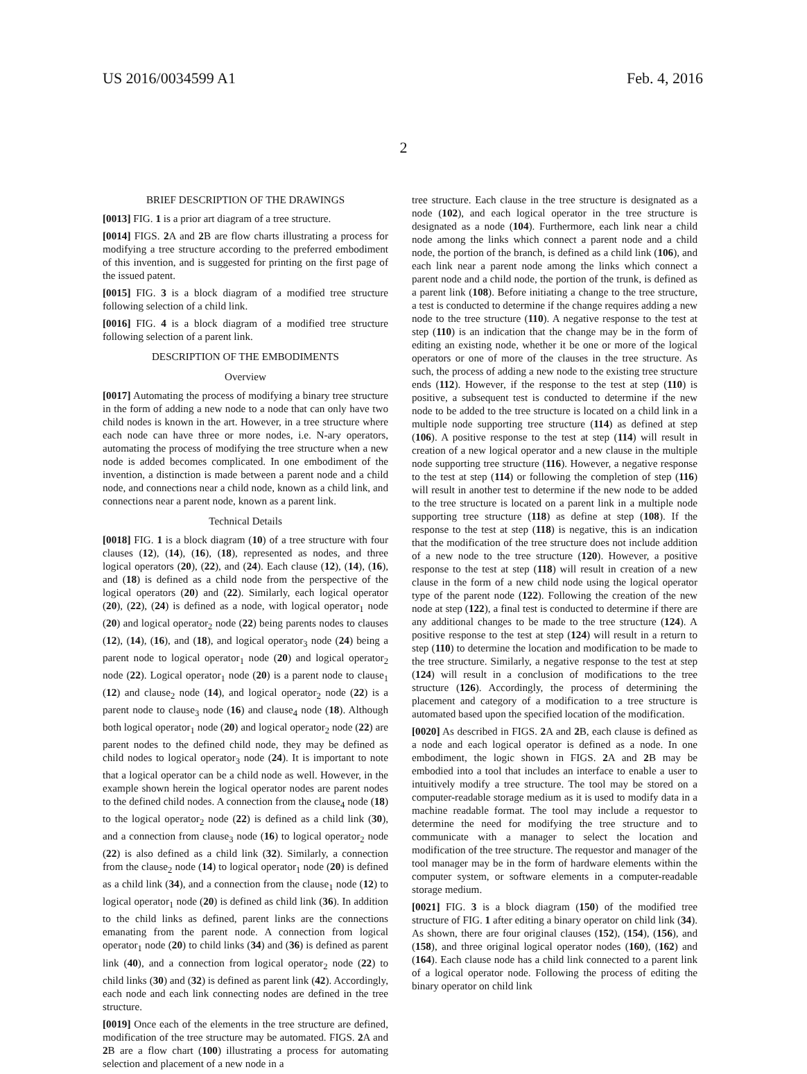US 2016/0034599 A1 Feb. 4, 2016
2
BRIEF DESCRIPTION OF THE DRAWINGS
[0013] FIG. 1 is a prior art diagram of a tree structure.
[0014] FIGS. 2 A and 2 B are flow charts illustrating a process for modifying a tree structure according to the preferred embodiment of this invention, and is suggested for printing on the first page of the issued patent.
[0015] FIG. 3 is a block diagram of a modified tree structure following selection of a child link.
[0016] FIG. 4 is a block diagram of a modified tree structure following selection of a parent link.
DESCRIPTION OF THE EMBODIMENTS
Overview
[0017] Automating the process of modifying a binary tree structure in the form of adding a new node to a node that can only have two child nodes is known in the art. However, in a tree structure where each node can have three or more nodes, i.e. N-ary operators, automating the process of modifying the tree structure when a new node is added becomes complicated. In one embodiment of the invention, a distinction is made between a parent node and a child node, and connections near a child node, known as a child link, and connections near a parent node, known as a parent link.
Technical Details
[0018] FIG. 1 is a block diagram (10) of a tree structure with four clauses (12), (14), (16), (18), represented as nodes, and three logical operators (20), (22), and (24). Each clause (12), (14), (16), and (18) is defined as a child node from the perspective of the logical operators (20) and (22). Similarly, each logical operator (20), (22), (24) is defined as a node, with logical operator<sub>1</sub> node (20) and logical operator<sub>2</sub> node (22) being parents nodes to clauses (12), (14), (16), and (18), and logical operator<sub>3</sub> node (24) being a parent node to logical operator<sub>1</sub> node (20) and logical operator<sub>2</sub> node (22). Logical operator<sub>1</sub> node (20) is a parent node to clause<sub>1</sub> (12) and clause<sub>2</sub> node (14), and logical operator<sub>2</sub> node (22) is a parent node to clause<sub>3</sub> node (16) and clause<sub>4</sub> node (18). Although both logical operator<sub>1</sub> node (20) and logical operator<sub>2</sub> node (22) are parent nodes to the defined child node, they may be defined as child nodes to logical operator<sub>3</sub> node (24). It is important to note that a logical operator can be a child node as well. However, in the example shown herein the logical operator nodes are parent nodes to the defined child nodes. A connection from the clause<sub>4</sub> node (18) to the logical operator<sub>2</sub> node (22) is defined as a child link (30), and a connection from clause<sub>3</sub> node (16) to logical operator<sub>2</sub> node (22) is also defined as a child link (32). Similarly, a connection from the clause<sub>2</sub> node (14) to logical operator<sub>1</sub> node (20) is defined as a child link (34), and a connection from the clause<sub>1</sub> node (12) to logical operator<sub>1</sub> node (20) is defined as child link (36). In addition to the child links as defined, parent links are the connections emanating from the parent node. A connection from logical operator<sub>1</sub> node (20) to child links (34) and (36) is defined as parent link (40), and a connection from logical operator<sub>2</sub> node (22) to child links (30) and (32) is defined as parent link (42). Accordingly, each node and each link connecting nodes are defined in the tree structure.
[0019] Once each of the elements in the tree structure are defined, modification of the tree structure may be automated. FIGS. 2 A and 2 B are a flow chart (100) illustrating a process for automating selection and placement of a new node in a
tree structure. Each clause in the tree structure is designated as a node (102), and each logical operator in the tree structure is designated as a node (104). Furthermore, each link near a child node among the links which connect a parent node and a child node, the portion of the branch, is defined as a child link (106), and each link near a parent node among the links which connect a parent node and a child node, the portion of the trunk, is defined as a parent link (108). Before initiating a change to the tree structure, a test is conducted to determine if the change requires adding a new node to the tree structure (110). A negative response to the test at step (110) is an indication that the change may be in the form of editing an existing node, whether it be one or more of the logical operators or one of more of the clauses in the tree structure. As such, the process of adding a new node to the existing tree structure ends (112). However, if the response to the test at step (110) is positive, a subsequent test is conducted to determine if the new node to be added to the tree structure is located on a child link in a multiple node supporting tree structure (114) as defined at step (106). A positive response to the test at step (114) will result in creation of a new logical operator and a new clause in the multiple node supporting tree structure (116). However, a negative response to the test at step (114) or following the completion of step (116) will result in another test to determine if the new node to be added to the tree structure is located on a parent link in a multiple node supporting tree structure (118) as define at step (108). If the response to the test at step (118) is negative, this is an indication that the modification of the tree structure does not include addition of a new node to the tree structure (120). However, a positive response to the test at step (118) will result in creation of a new clause in the form of a new child node using the logical operator type of the parent node (122). Following the creation of the new node at step (122), a final test is conducted to determine if there are any additional changes to be made to the tree structure (124). A positive response to the test at step (124) will result in a return to step (110) to determine the location and modification to be made to the tree structure. Similarly, a negative response to the test at step (124) will result in a conclusion of modifications to the tree structure (126). Accordingly, the process of determining the placement and category of a modification to a tree structure is automated based upon the specified location of the modification.
[0020] As described in FIGS. 2 A and 2 B, each clause is defined as a node and each logical operator is defined as a node. In one embodiment, the logic shown in FIGS. 2 A and 2 B may be embodied into a tool that includes an interface to enable a user to intuitively modify a tree structure. The tool may be stored on a computer-readable storage medium as it is used to modify data in a machine readable format. The tool may include a requestor to determine the need for modifying the tree structure and to communicate with a manager to select the location and modification of the tree structure. The requestor and manager of the tool manager may be in the form of hardware elements within the computer system, or software elements in a computer-readable storage medium.
[0021] FIG. 3 is a block diagram (150) of the modified tree structure of FIG. 1 after editing a binary operator on child link (34). As shown, there are four original clauses (152), (154), (156), and (158), and three original logical operator nodes (160), (162) and (164). Each clause node has a child link connected to a parent link of a logical operator node. Following the process of editing the binary operator on child link